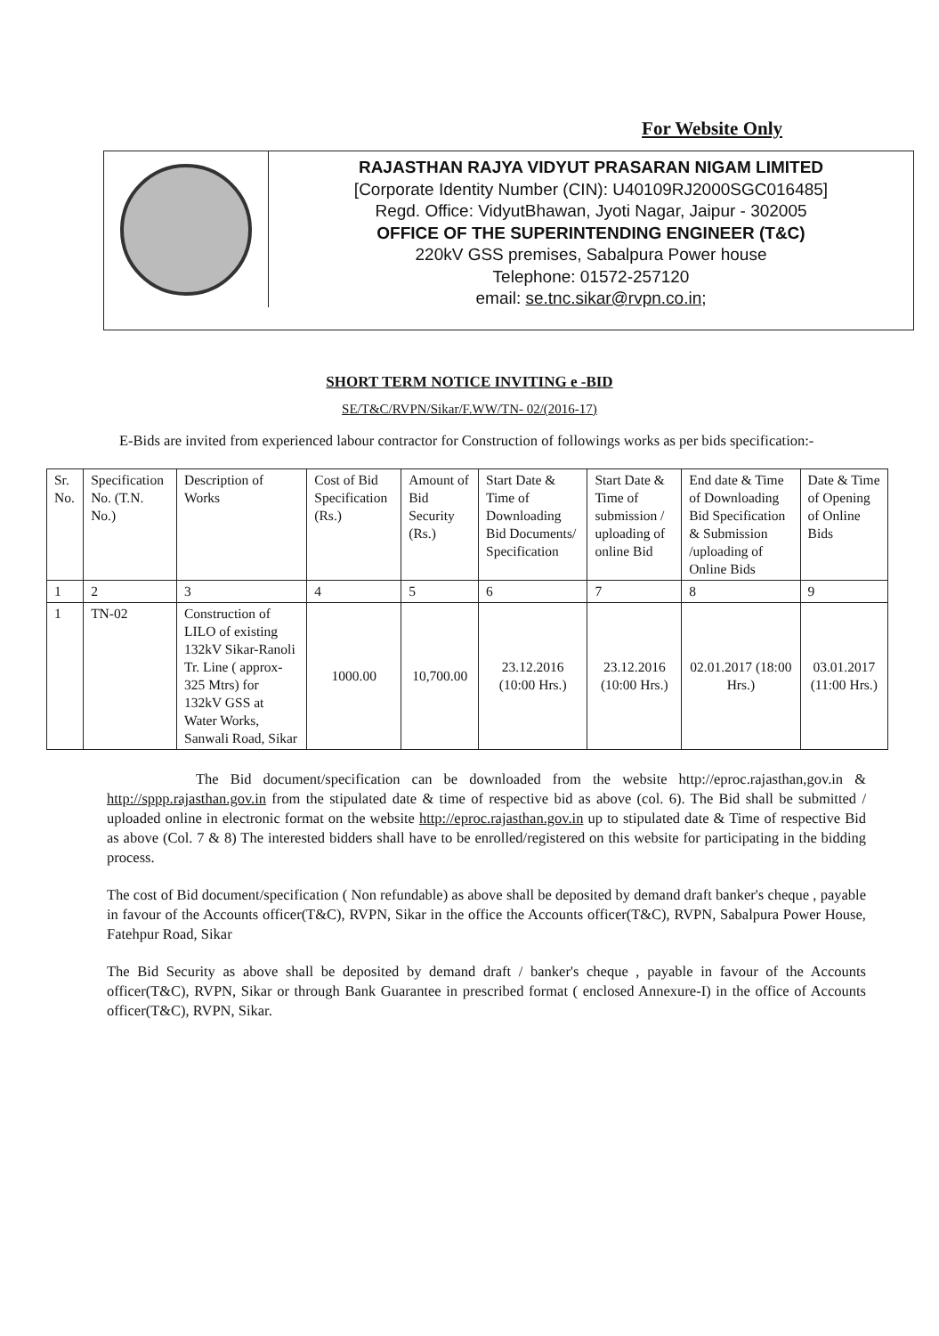For Website Only
RAJASTHAN RAJYA VIDYUT PRASARAN NIGAM LIMITED
[Corporate Identity Number (CIN): U40109RJ2000SGC016485]
Regd. Office: VidyutBhawan, Jyoti Nagar, Jaipur - 302005
OFFICE OF THE SUPERINTENDING ENGINEER (T&C)
220kV GSS premises, Sabalpura Power house
Telephone: 01572-257120
email: se.tnc.sikar@rvpn.co.in;
SHORT TERM NOTICE INVITING e -BID
SE/T&C/RVPN/Sikar/F.WW/TN- 02/(2016-17)
E-Bids are invited from experienced labour contractor for Construction of followings works as per bids specification:-
| Sr. No. | Specification No. (T.N. No.) | Description of Works | Cost of Bid Specification (Rs.) | Amount of Bid Security (Rs.) | Start Date & Time of Downloading Bid Documents/ Specification | Start Date & Time of submission / uploading of online Bid | End date & Time of Downloading Bid Specification & Submission /uploading of Online Bids | Date & Time of Opening of Online Bids |
| 1 | 2 | 3 | 4 | 5 | 6 | 7 | 8 | 9 |
| 1 | TN-02 | Construction of LILO of existing 132kV Sikar-Ranoli Tr. Line ( approx-325 Mtrs) for 132kV GSS at Water Works, Sanwali Road, Sikar | 1000.00 | 10,700.00 | 23.12.2016 (10:00 Hrs.) | 23.12.2016 (10:00 Hrs.) | 02.01.2017 (18:00 Hrs.) | 03.01.2017 (11:00 Hrs.) |
The Bid document/specification can be downloaded from the website http://eproc.rajasthan,gov.in & http://sppp.rajasthan.gov.in from the stipulated date & time of respective bid as above (col. 6). The Bid shall be submitted / uploaded online in electronic format on the website http://eproc.rajasthan.gov.in up to stipulated date & Time of respective Bid as above (Col. 7 & 8) The interested bidders shall have to be enrolled/registered on this website for participating in the bidding process.
The cost of Bid document/specification ( Non refundable) as above shall be deposited by demand draft banker's cheque , payable in favour of the Accounts officer(T&C), RVPN, Sikar in the office the Accounts officer(T&C), RVPN, Sabalpura Power House, Fatehpur Road, Sikar
The Bid Security as above shall be deposited by demand draft / banker's cheque , payable in favour of the Accounts officer(T&C), RVPN, Sikar or through Bank Guarantee in prescribed format ( enclosed Annexure-I) in the office of Accounts officer(T&C), RVPN, Sikar.